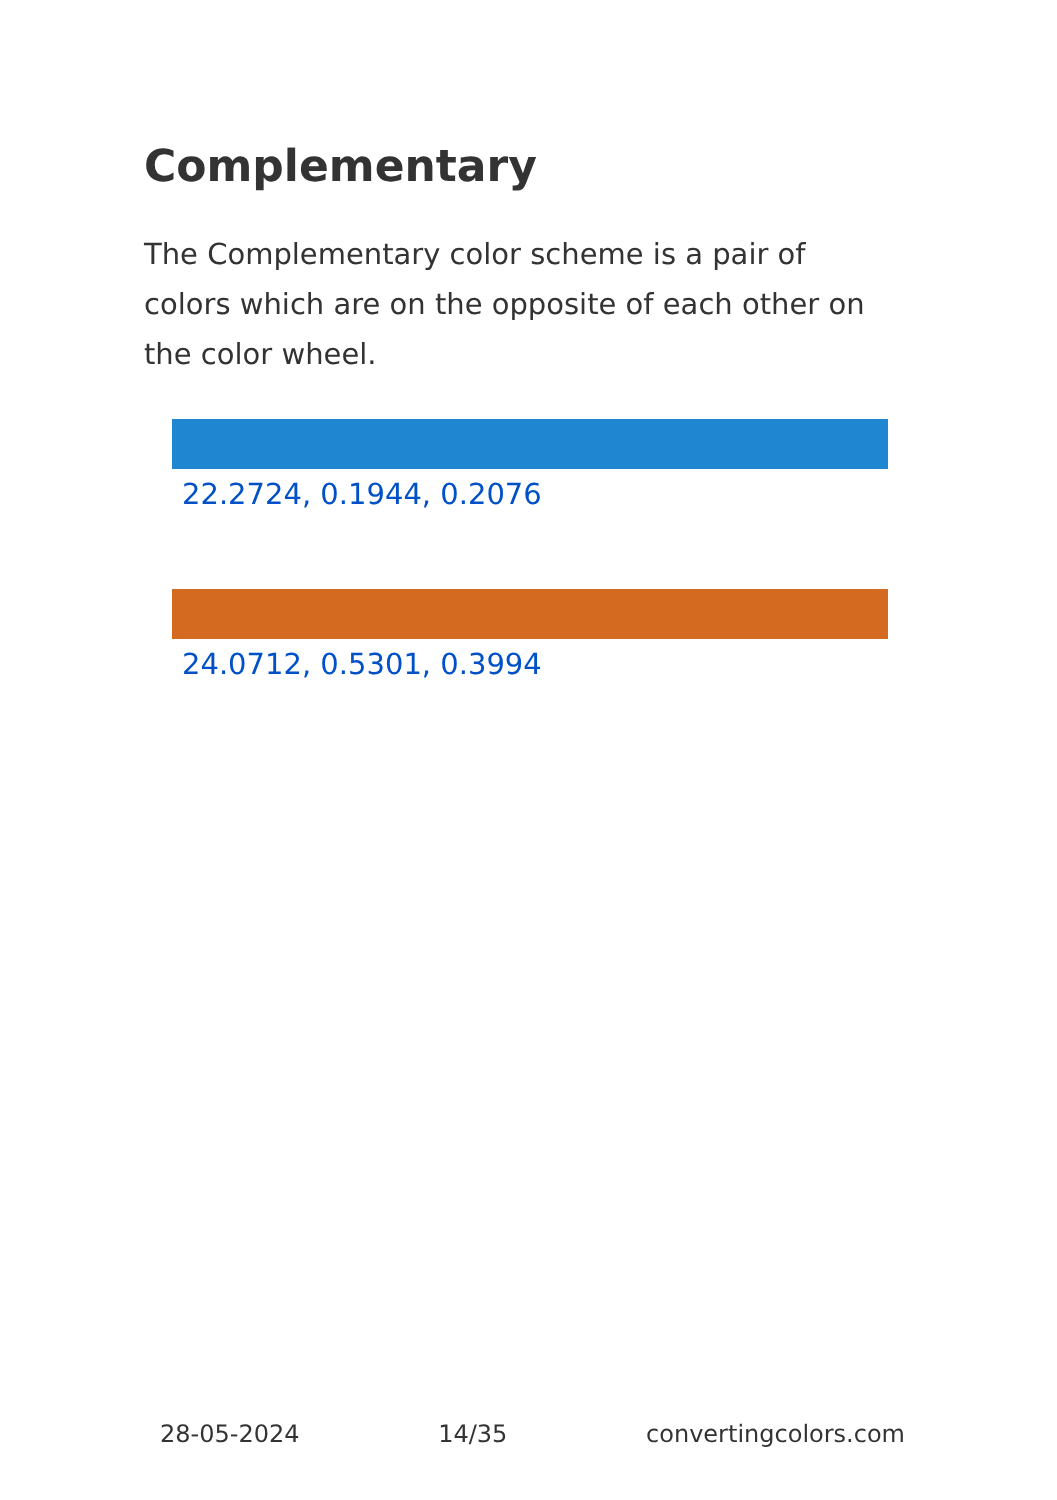Complementary
The Complementary color scheme is a pair of colors which are on the opposite of each other on the color wheel.
22.2724, 0.1944, 0.2076
24.0712, 0.5301, 0.3994
28-05-2024 14/35 convertingcolors.com